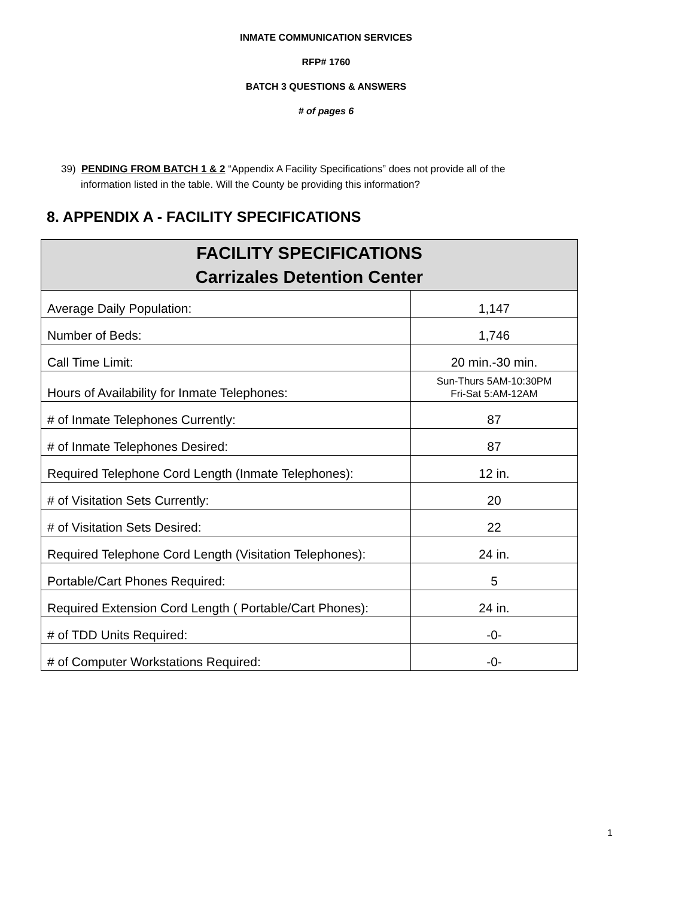INMATE COMMUNICATION SERVICES
RFP# 1760
BATCH 3 QUESTIONS & ANSWERS
# of pages 6
39) PENDING FROM BATCH 1 & 2 “Appendix A Facility Specifications” does not provide all of the
information listed in the table. Will the County be providing this information?
8. APPENDIX A - FACILITY SPECIFICATIONS
| FACILITY SPECIFICATIONS Carrizales Detention Center | |
| --- | --- |
| Average Daily Population: | 1,147 |
| Number of Beds: | 1,746 |
| Call Time Limit: | 20 min.-30 min. |
| Hours of Availability for Inmate Telephones: | Sun-Thurs 5AM-10:30PM Fri-Sat 5:AM-12AM |
| # of Inmate Telephones Currently: | 87 |
| # of Inmate Telephones Desired: | 87 |
| Required Telephone Cord Length (Inmate Telephones): | 12 in. |
| # of Visitation Sets Currently: | 20 |
| # of Visitation Sets Desired: | 22 |
| Required Telephone Cord Length (Visitation Telephones): | 24 in. |
| Portable/Cart Phones Required: | 5 |
| Required Extension Cord Length ( Portable/Cart Phones): | 24 in. |
| # of TDD Units Required: | -0- |
| # of Computer Workstations Required: | -0- |
1